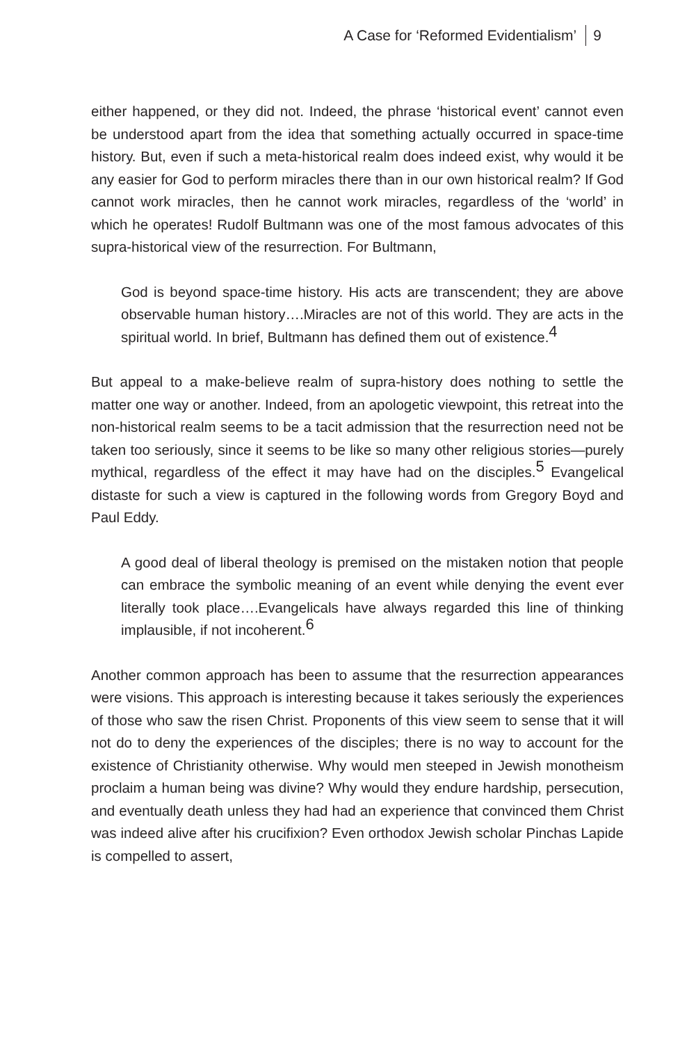A Case for ‘Reformed Evidentialism’ 9
either happened, or they did not. Indeed, the phrase ‘historical event’ cannot even be understood apart from the idea that something actually occurred in space-time history. But, even if such a meta-historical realm does indeed exist, why would it be any easier for God to perform miracles there than in our own historical realm? If God cannot work miracles, then he cannot work miracles, regardless of the ‘world’ in which he operates! Rudolf Bultmann was one of the most famous advocates of this supra-historical view of the resurrection. For Bultmann,
God is beyond space-time history. His acts are transcendent; they are above observable human history….Miracles are not of this world. They are acts in the spiritual world. In brief, Bultmann has defined them out of existence.<sup>4</sup>
But appeal to a make-believe realm of supra-history does nothing to settle the matter one way or another. Indeed, from an apologetic viewpoint, this retreat into the non-historical realm seems to be a tacit admission that the resurrection need not be taken too seriously, since it seems to be like so many other religious stories—purely mythical, regardless of the effect it may have had on the disciples.<sup>5</sup> Evangelical distaste for such a view is captured in the following words from Gregory Boyd and Paul Eddy.
A good deal of liberal theology is premised on the mistaken notion that people can embrace the symbolic meaning of an event while denying the event ever literally took place….Evangelicals have always regarded this line of thinking implausible, if not incoherent.<sup>6</sup>
Another common approach has been to assume that the resurrection appearances were visions. This approach is interesting because it takes seriously the experiences of those who saw the risen Christ. Proponents of this view seem to sense that it will not do to deny the experiences of the disciples; there is no way to account for the existence of Christianity otherwise. Why would men steeped in Jewish monotheism proclaim a human being was divine? Why would they endure hardship, persecution, and eventually death unless they had had an experience that convinced them Christ was indeed alive after his crucifixion? Even orthodox Jewish scholar Pinchas Lapide is compelled to assert,